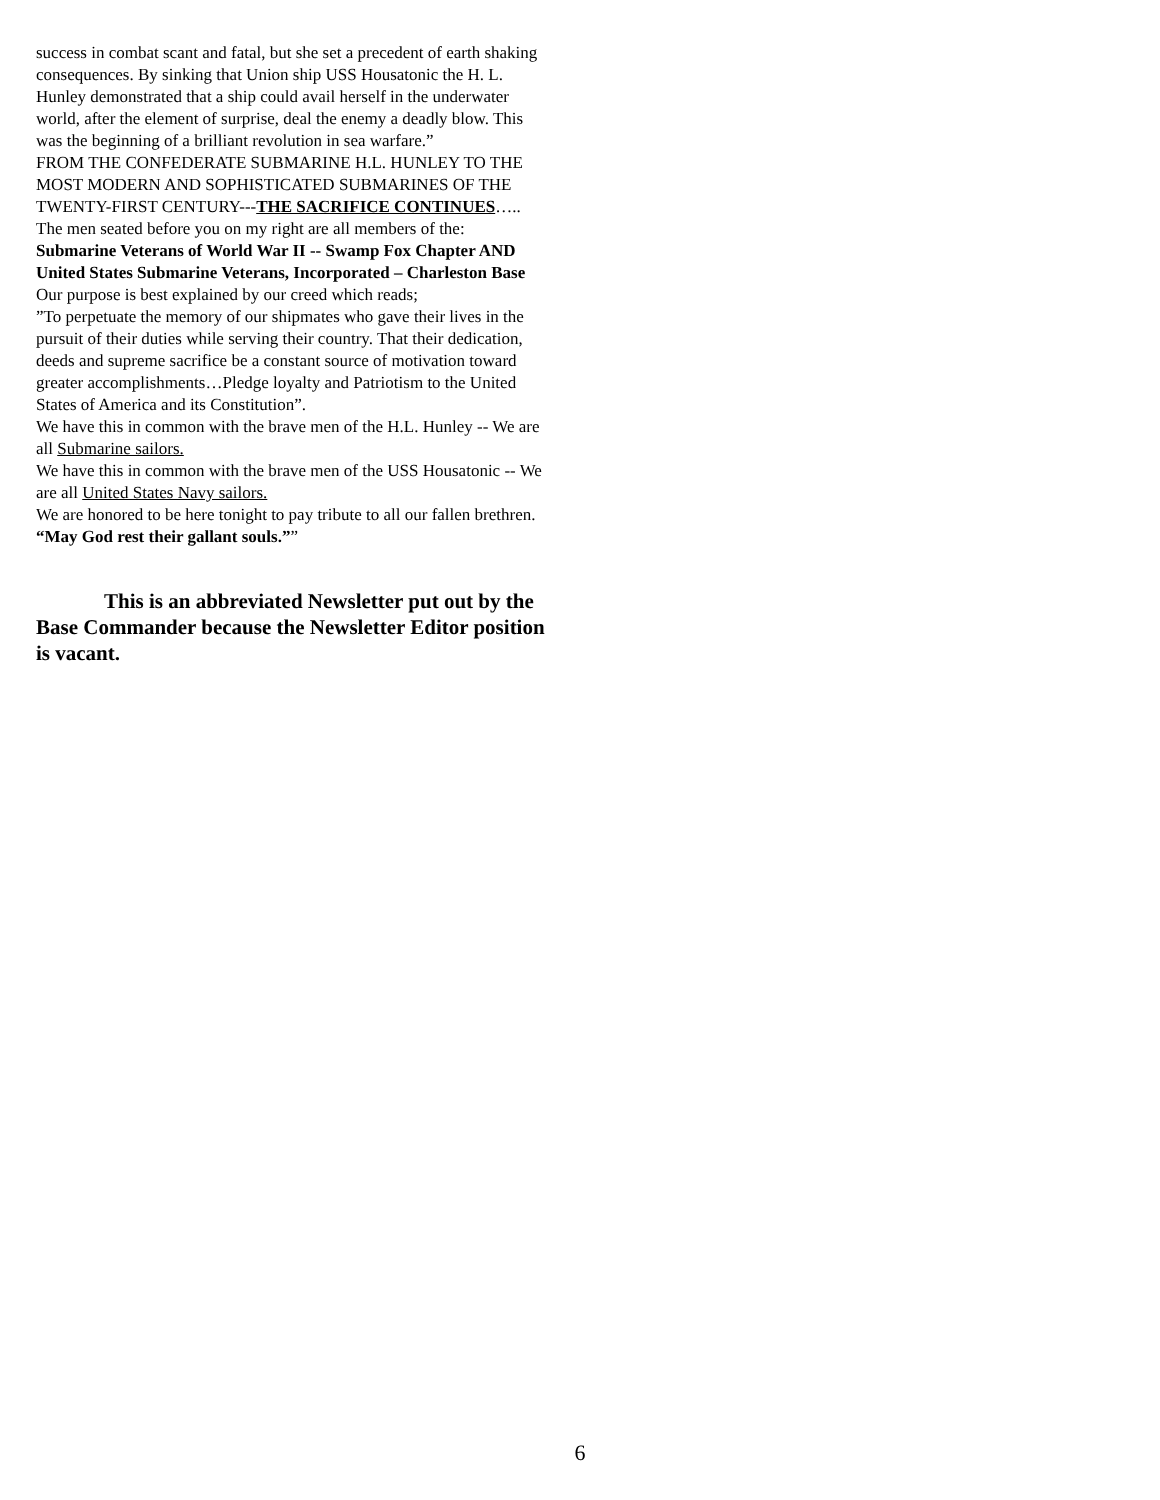success in combat scant and fatal, but she set a precedent of earth shaking consequences. By sinking that Union ship USS Housatonic the H. L. Hunley demonstrated that a ship could avail herself in the underwater world, after the element of surprise, deal the enemy a deadly blow. This was the beginning of a brilliant revolution in sea warfare.”
FROM THE CONFEDERATE SUBMARINE H.L. HUNLEY TO THE MOST MODERN AND SOPHISTICATED SUBMARINES OF THE TWENTY-FIRST CENTURY---THE SACRIFICE CONTINUES…..
The men seated before you on my right are all members of the:
Submarine Veterans of World War II -- Swamp Fox Chapter AND United States Submarine Veterans, Incorporated – Charleston Base
Our purpose is best explained by our creed which reads;
”To perpetuate the memory of our shipmates who gave their lives in the pursuit of their duties while serving their country. That their dedication, deeds and supreme sacrifice be a constant source of motivation toward greater accomplishments…Pledge loyalty and Patriotism to the United States of America and its Constitution”.
We have this in common with the brave men of the H.L. Hunley -- We are all Submarine sailors.
We have this in common with the brave men of the USS Housatonic -- We are all United States Navy sailors.
We are honored to be here tonight to pay tribute to all our fallen brethren.
“May God rest their gallant souls.””
This is an abbreviated Newsletter put out by the Base Commander because the Newsletter Editor position is vacant.
6